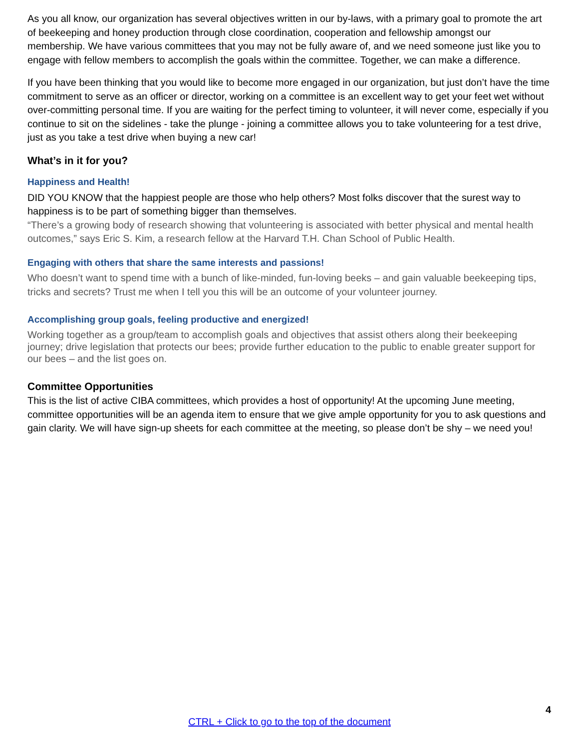As you all know, our organization has several objectives written in our by-laws, with a primary goal to promote the art of beekeeping and honey production through close coordination, cooperation and fellowship amongst our membership. We have various committees that you may not be fully aware of, and we need someone just like you to engage with fellow members to accomplish the goals within the committee. Together, we can make a difference.
If you have been thinking that you would like to become more engaged in our organization, but just don’t have the time commitment to serve as an officer or director, working on a committee is an excellent way to get your feet wet without over-committing personal time. If you are waiting for the perfect timing to volunteer, it will never come, especially if you continue to sit on the sidelines - take the plunge - joining a committee allows you to take volunteering for a test drive, just as you take a test drive when buying a new car!
What’s in it for you?
Happiness and Health!
DID YOU KNOW that the happiest people are those who help others? Most folks discover that the surest way to happiness is to be part of something bigger than themselves.
“There’s a growing body of research showing that volunteering is associated with better physical and mental health outcomes,” says Eric S. Kim, a research fellow at the Harvard T.H. Chan School of Public Health.
Engaging with others that share the same interests and passions!
Who doesn’t want to spend time with a bunch of like-minded, fun-loving beeks – and gain valuable beekeeping tips, tricks and secrets? Trust me when I tell you this will be an outcome of your volunteer journey.
Accomplishing group goals, feeling productive and energized!
Working together as a group/team to accomplish goals and objectives that assist others along their beekeeping journey; drive legislation that protects our bees; provide further education to the public to enable greater support for our bees – and the list goes on.
Committee Opportunities
This is the list of active CIBA committees, which provides a host of opportunity! At the upcoming June meeting, committee opportunities will be an agenda item to ensure that we give ample opportunity for you to ask questions and gain clarity. We will have sign-up sheets for each committee at the meeting, so please don’t be shy – we need you!
4
CTRL + Click to go to the top of the document